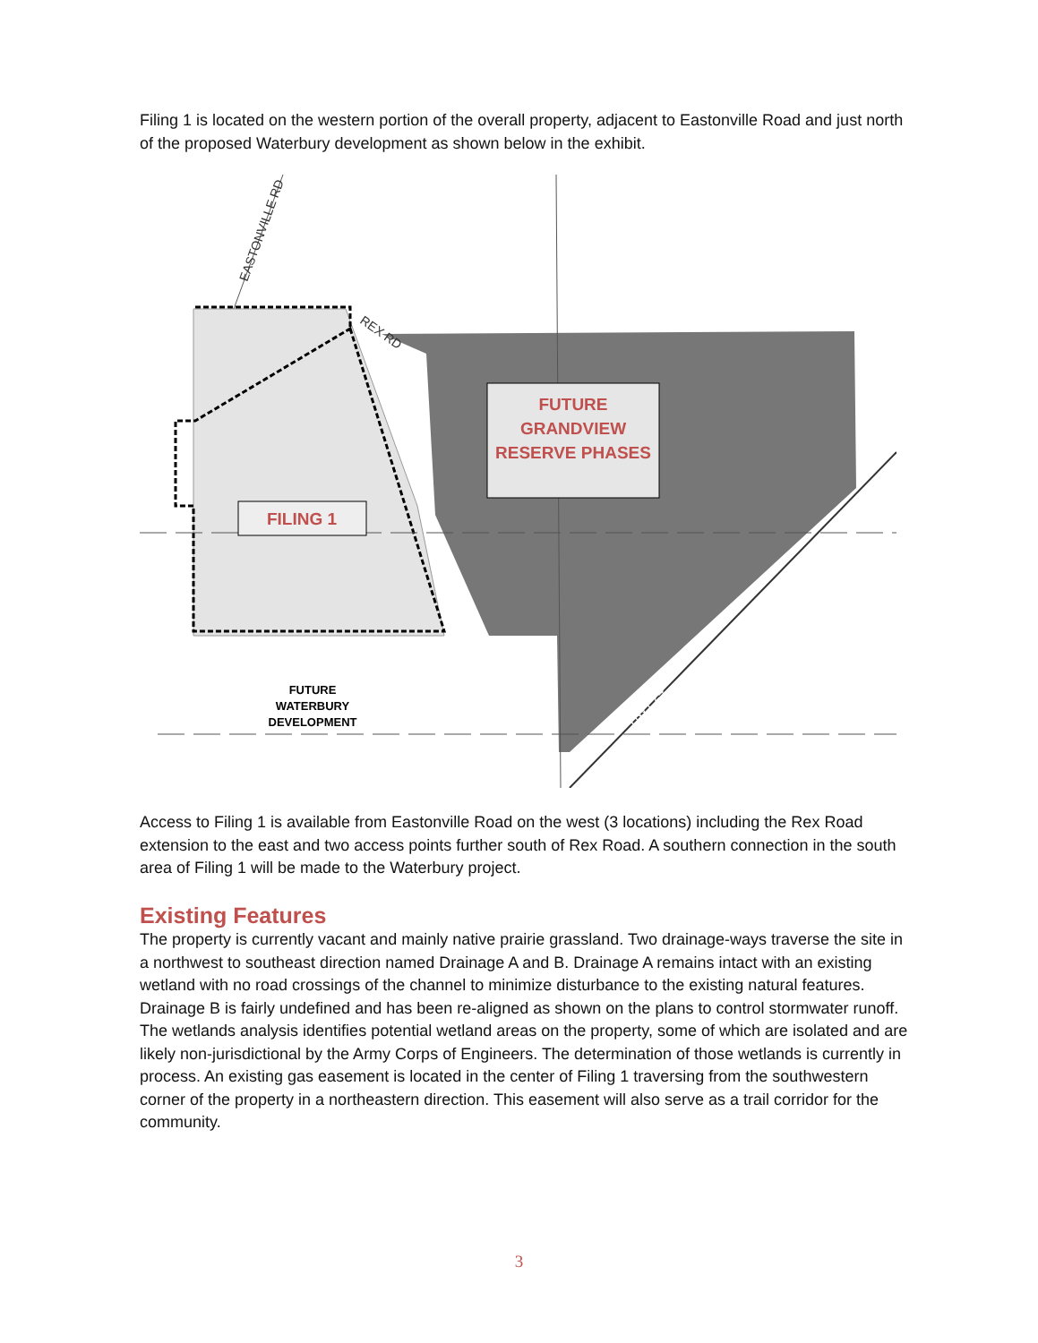Filing 1 is located on the western portion of the overall property, adjacent to Eastonville Road and just north of the proposed Waterbury development as shown below in the exhibit.
FUTURE
GRANDVIEW
RESERVE PHASES
FILING 1
FUTURE
WATERBURY
DEVELOPMENT
EASTONVILLE RD
REX RD
HWY 24
Access to Filing 1 is available from Eastonville Road on the west (3 locations) including the Rex Road extension to the east and two access points further south of Rex Road. A southern connection in the south area of Filing 1 will be made to the Waterbury project.
Existing Features
The property is currently vacant and mainly native prairie grassland. Two drainage-ways traverse the site in a northwest to southeast direction named Drainage A and B. Drainage A remains intact with an existing wetland with no road crossings of the channel to minimize disturbance to the existing natural features. Drainage B is fairly undefined and has been re-aligned as shown on the plans to control stormwater runoff. The wetlands analysis identifies potential wetland areas on the property, some of which are isolated and are likely non-jurisdictional by the Army Corps of Engineers. The determination of those wetlands is currently in process. An existing gas easement is located in the center of Filing 1 traversing from the southwestern corner of the property in a northeastern direction. This easement will also serve as a trail corridor for the community.
3